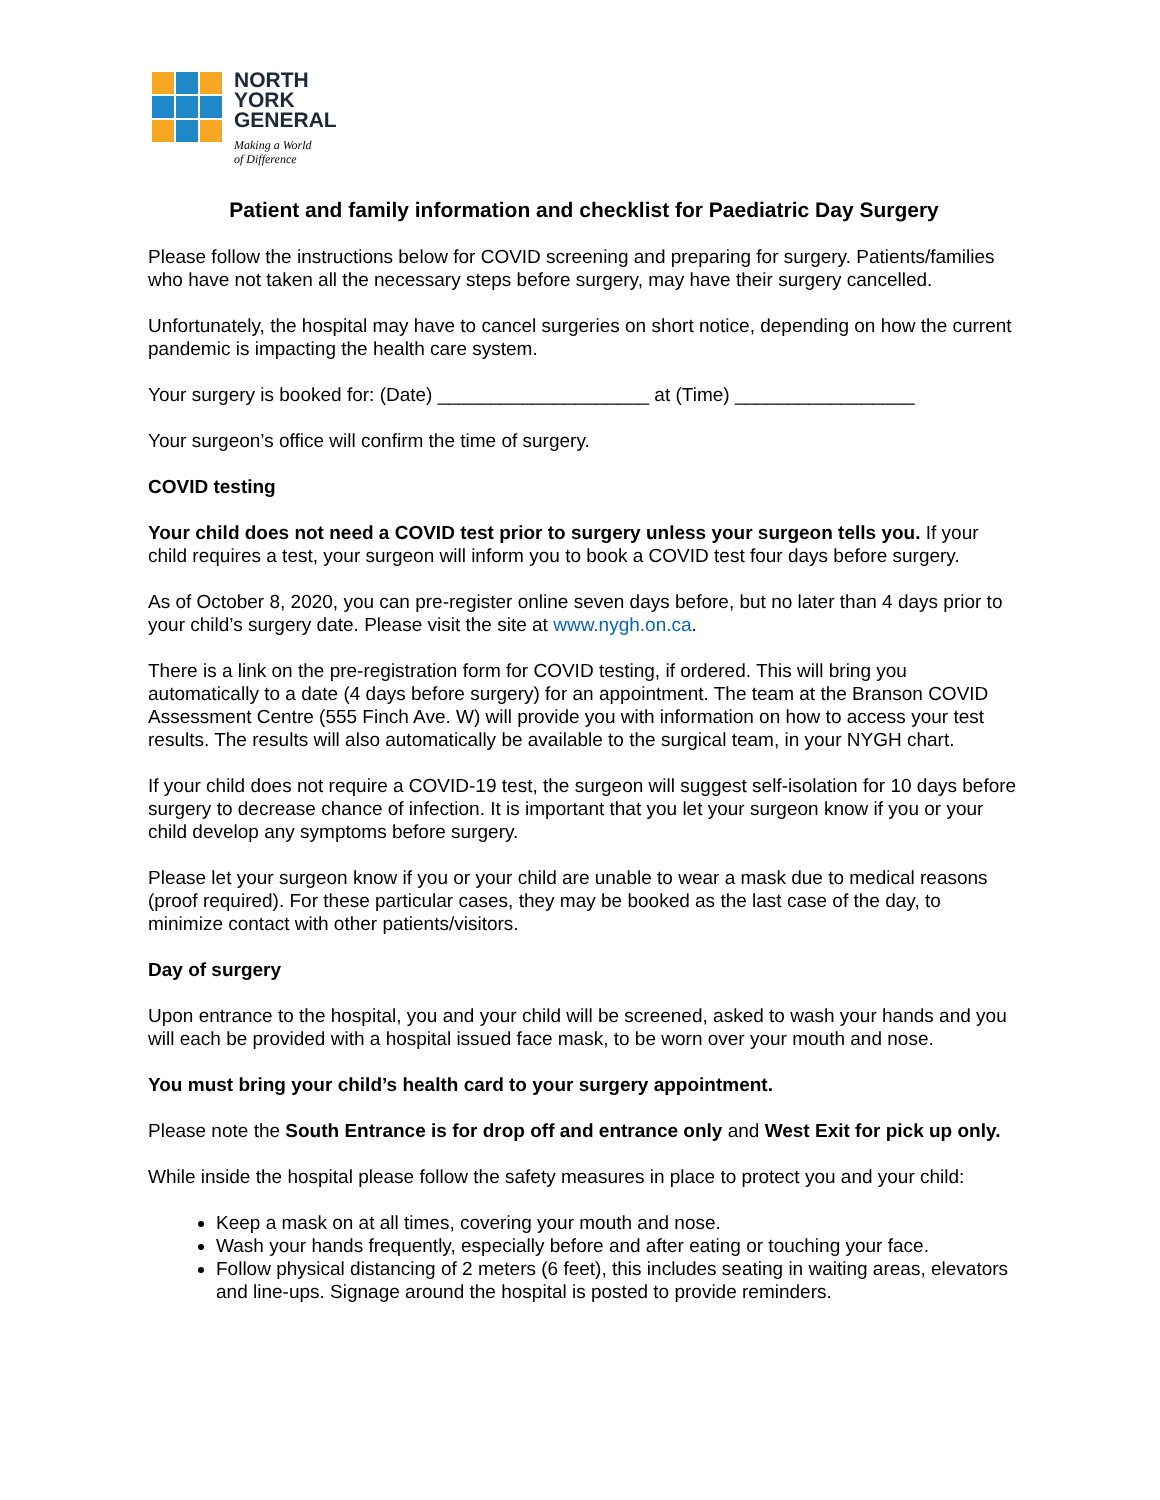NORTH
YORK
GENERAL
Making a World
of Difference
Patient and family information and checklist for Paediatric Day Surgery
Please follow the instructions below for COVID screening and preparing for surgery. Patients/families who have not taken all the necessary steps before surgery, may have their surgery cancelled.
Unfortunately, the hospital may have to cancel surgeries on short notice, depending on how the current pandemic is impacting the health care system.
Your surgery is booked for: (Date) ____________________ at (Time) _________________
Your surgeon’s office will confirm the time of surgery.
COVID testing
Your child does not need a COVID test prior to surgery unless your surgeon tells you. If your child requires a test, your surgeon will inform you to book a COVID test four days before surgery.
As of October 8, 2020, you can pre-register online seven days before, but no later than 4 days prior to your child’s surgery date. Please visit the site at www.nygh.on.ca.
There is a link on the pre-registration form for COVID testing, if ordered. This will bring you automatically to a date (4 days before surgery) for an appointment. The team at the Branson COVID Assessment Centre (555 Finch Ave. W) will provide you with information on how to access your test results. The results will also automatically be available to the surgical team, in your NYGH chart.
If your child does not require a COVID-19 test, the surgeon will suggest self-isolation for 10 days before surgery to decrease chance of infection. It is important that you let your surgeon know if you or your child develop any symptoms before surgery.
Please let your surgeon know if you or your child are unable to wear a mask due to medical reasons (proof required). For these particular cases, they may be booked as the last case of the day, to minimize contact with other patients/visitors.
Day of surgery
Upon entrance to the hospital, you and your child will be screened, asked to wash your hands and you will each be provided with a hospital issued face mask, to be worn over your mouth and nose.
You must bring your child’s health card to your surgery appointment.
Please note the South Entrance is for drop off and entrance only and West Exit for pick up only.
While inside the hospital please follow the safety measures in place to protect you and your child:
Keep a mask on at all times, covering your mouth and nose.
Wash your hands frequently, especially before and after eating or touching your face.
Follow physical distancing of 2 meters (6 feet), this includes seating in waiting areas, elevators and line-ups. Signage around the hospital is posted to provide reminders.